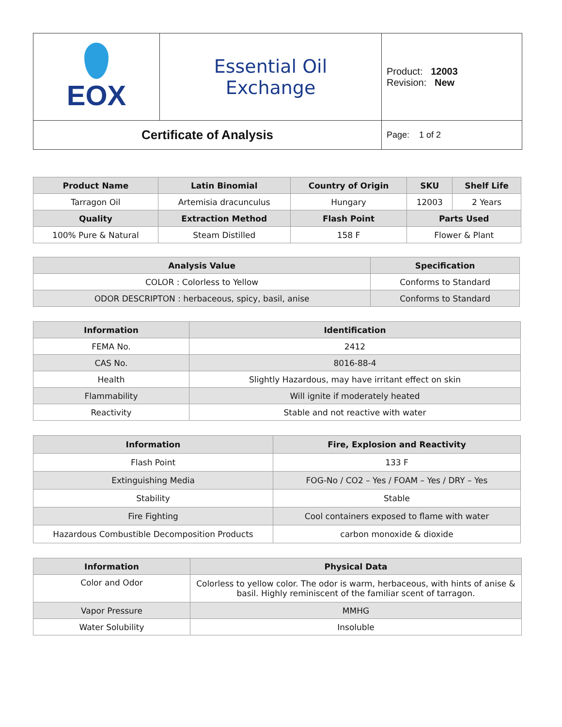| EOX | Essential Oil Exchange | Product: 12003 Revision: New |
| Certificate of Analysis | | Page: 1 of 2 |
| Product Name | Latin Binomial | Country of Origin | SKU | Shelf Life |
| --- | --- | --- | --- | --- |
| Tarragon Oil | Artemisia dracunculus | Hungary | 12003 | 2 Years |
| Quality | Extraction Method | Flash Point | Parts Used | |
| 100% Pure & Natural | Steam Distilled | 158 F | Flower & Plant | |
| Analysis Value | Specification |
| --- | --- |
| COLOR : Colorless to Yellow | Conforms to Standard |
| ODOR DESCRIPTON : herbaceous, spicy, basil, anise | Conforms to Standard |
| Information | Identification |
| --- | --- |
| FEMA No. | 2412 |
| CAS No. | 8016-88-4 |
| Health | Slightly Hazardous, may have irritant effect on skin |
| Flammability | Will ignite if moderately heated |
| Reactivity | Stable and not reactive with water |
| Information | Fire, Explosion and Reactivity |
| --- | --- |
| Flash Point | 133 F |
| Extinguishing Media | FOG-No / CO2 – Yes / FOAM – Yes / DRY – Yes |
| Stability | Stable |
| Fire Fighting | Cool containers exposed to flame with water |
| Hazardous Combustible Decomposition Products | carbon monoxide & dioxide |
| Information | Physical Data |
| --- | --- |
| Color and Odor | Colorless to yellow color. The odor is warm, herbaceous, with hints of anise & basil. Highly reminiscent of the familiar scent of tarragon. |
| Vapor Pressure | MMHG |
| Water Solubility | Insoluble |